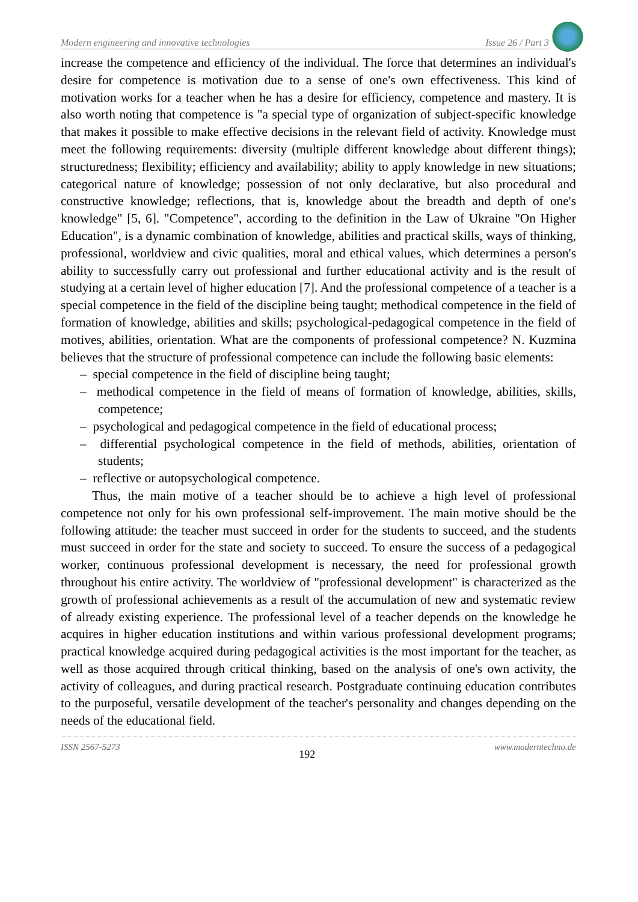Modern engineering and innovative technologies Issue 26 / Part 3
increase the competence and efficiency of the individual. The force that determines an individual's desire for competence is motivation due to a sense of one's own effectiveness. This kind of motivation works for a teacher when he has a desire for efficiency, competence and mastery. It is also worth noting that competence is "a special type of organization of subject-specific knowledge that makes it possible to make effective decisions in the relevant field of activity. Knowledge must meet the following requirements: diversity (multiple different knowledge about different things); structuredness; flexibility; efficiency and availability; ability to apply knowledge in new situations; categorical nature of knowledge; possession of not only declarative, but also procedural and constructive knowledge; reflections, that is, knowledge about the breadth and depth of one's knowledge" [5, 6]. "Competence", according to the definition in the Law of Ukraine "On Higher Education", is a dynamic combination of knowledge, abilities and practical skills, ways of thinking, professional, worldview and civic qualities, moral and ethical values, which determines a person's ability to successfully carry out professional and further educational activity and is the result of studying at a certain level of higher education [7]. And the professional competence of a teacher is a special competence in the field of the discipline being taught; methodical competence in the field of formation of knowledge, abilities and skills; psychological-pedagogical competence in the field of motives, abilities, orientation. What are the components of professional competence? N. Kuzmina believes that the structure of professional competence can include the following basic elements:
– special competence in the field of discipline being taught;
– methodical competence in the field of means of formation of knowledge, abilities, skills, competence;
– psychological and pedagogical competence in the field of educational process;
– differential psychological competence in the field of methods, abilities, orientation of students;
– reflective or autopsychological competence.
Thus, the main motive of a teacher should be to achieve a high level of professional competence not only for his own professional self-improvement. The main motive should be the following attitude: the teacher must succeed in order for the students to succeed, and the students must succeed in order for the state and society to succeed. To ensure the success of a pedagogical worker, continuous professional development is necessary, the need for professional growth throughout his entire activity. The worldview of "professional development" is characterized as the growth of professional achievements as a result of the accumulation of new and systematic review of already existing experience. The professional level of a teacher depends on the knowledge he acquires in higher education institutions and within various professional development programs; practical knowledge acquired during pedagogical activities is the most important for the teacher, as well as those acquired through critical thinking, based on the analysis of one's own activity, the activity of colleagues, and during practical research. Postgraduate continuing education contributes to the purposeful, versatile development of the teacher's personality and changes depending on the needs of the educational field.
ISSN 2567-5273 192 www.moderntechno.de